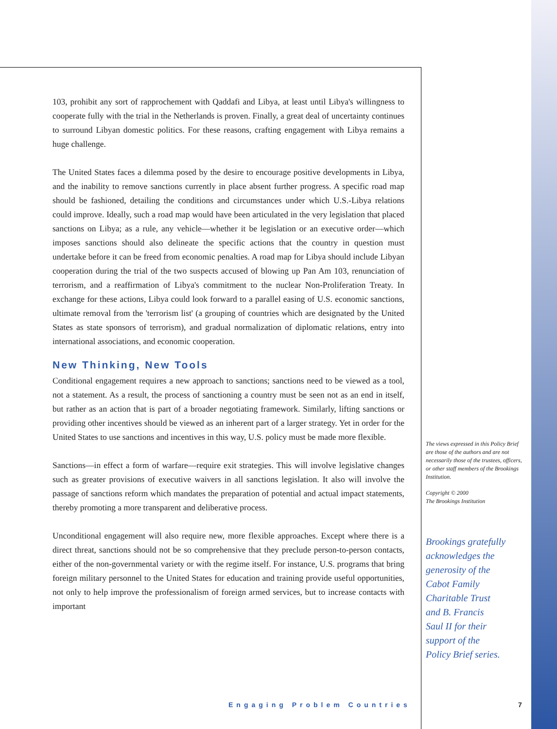103, prohibit any sort of rapprochement with Qaddafi and Libya, at least until Libya's willingness to cooperate fully with the trial in the Netherlands is proven. Finally, a great deal of uncertainty continues to surround Libyan domestic politics. For these reasons, crafting engagement with Libya remains a huge challenge.
The United States faces a dilemma posed by the desire to encourage positive developments in Libya, and the inability to remove sanctions currently in place absent further progress. A specific road map should be fashioned, detailing the conditions and circumstances under which U.S.-Libya relations could improve. Ideally, such a road map would have been articulated in the very legislation that placed sanctions on Libya; as a rule, any vehicle—whether it be legislation or an executive order—which imposes sanctions should also delineate the specific actions that the country in question must undertake before it can be freed from economic penalties. A road map for Libya should include Libyan cooperation during the trial of the two suspects accused of blowing up Pan Am 103, renunciation of terrorism, and a reaffirmation of Libya's commitment to the nuclear Non-Proliferation Treaty. In exchange for these actions, Libya could look forward to a parallel easing of U.S. economic sanctions, ultimate removal from the 'terrorism list' (a grouping of countries which are designated by the United States as state sponsors of terrorism), and gradual normalization of diplomatic relations, entry into international associations, and economic cooperation.
New Thinking, New Tools
Conditional engagement requires a new approach to sanctions; sanctions need to be viewed as a tool, not a statement. As a result, the process of sanctioning a country must be seen not as an end in itself, but rather as an action that is part of a broader negotiating framework. Similarly, lifting sanctions or providing other incentives should be viewed as an inherent part of a larger strategy. Yet in order for the United States to use sanctions and incentives in this way, U.S. policy must be made more flexible.
Sanctions—in effect a form of warfare—require exit strategies. This will involve legislative changes such as greater provisions of executive waivers in all sanctions legislation. It also will involve the passage of sanctions reform which mandates the preparation of potential and actual impact statements, thereby promoting a more transparent and deliberative process.
Unconditional engagement will also require new, more flexible approaches. Except where there is a direct threat, sanctions should not be so comprehensive that they preclude person-to-person contacts, either of the non-governmental variety or with the regime itself. For instance, U.S. programs that bring foreign military personnel to the United States for education and training provide useful opportunities, not only to help improve the professionalism of foreign armed services, but to increase contacts with important
The views expressed in this Policy Brief are those of the authors and are not necessarily those of the trustees, officers, or other staff members of the Brookings Institution.
Copyright © 2000
The Brookings Institution
Brookings gratefully
acknowledges the
generosity of the
Cabot Family
Charitable Trust
and B. Francis
Saul II for their
support of the
Policy Brief series.
Engaging Problem Countries 7